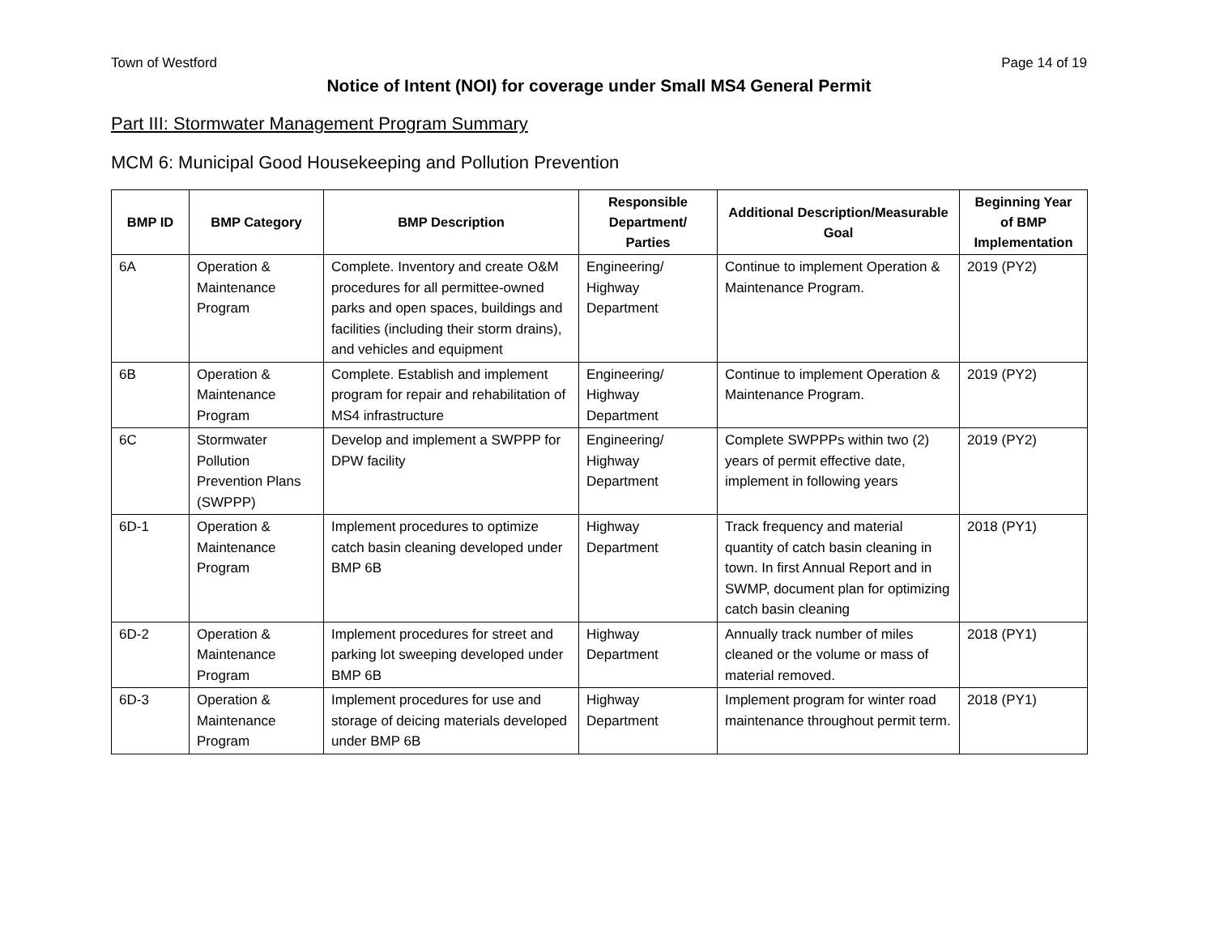Town of Westford Page 14 of 19
Notice of Intent (NOI) for coverage under Small MS4 General Permit
Part III: Stormwater Management Program Summary
MCM 6: Municipal Good Housekeeping and Pollution Prevention
| BMP ID | BMP Category | BMP Description | Responsible Department/ Parties | Additional Description/Measurable Goal | Beginning Year of BMP Implementation |
| --- | --- | --- | --- | --- | --- |
| 6A | Operation & Maintenance Program | Complete. Inventory and create O&M procedures for all permittee-owned parks and open spaces, buildings and facilities (including their storm drains), and vehicles and equipment | Engineering/ Highway Department | Continue to implement Operation & Maintenance Program. | 2019 (PY2) |
| 6B | Operation & Maintenance Program | Complete. Establish and implement program for repair and rehabilitation of MS4 infrastructure | Engineering/ Highway Department | Continue to implement Operation & Maintenance Program. | 2019 (PY2) |
| 6C | Stormwater Pollution Prevention Plans (SWPPP) | Develop and implement a SWPPP for DPW facility | Engineering/ Highway Department | Complete SWPPPs within two (2) years of permit effective date, implement in following years | 2019 (PY2) |
| 6D-1 | Operation & Maintenance Program | Implement procedures to optimize catch basin cleaning developed under BMP 6B | Highway Department | Track frequency and material quantity of catch basin cleaning in town. In first Annual Report and in SWMP, document plan for optimizing catch basin cleaning | 2018 (PY1) |
| 6D-2 | Operation & Maintenance Program | Implement procedures for street and parking lot sweeping developed under BMP 6B | Highway Department | Annually track number of miles cleaned or the volume or mass of material removed. | 2018 (PY1) |
| 6D-3 | Operation & Maintenance Program | Implement procedures for use and storage of deicing materials developed under BMP 6B | Highway Department | Implement program for winter road maintenance throughout permit term. | 2018 (PY1) |